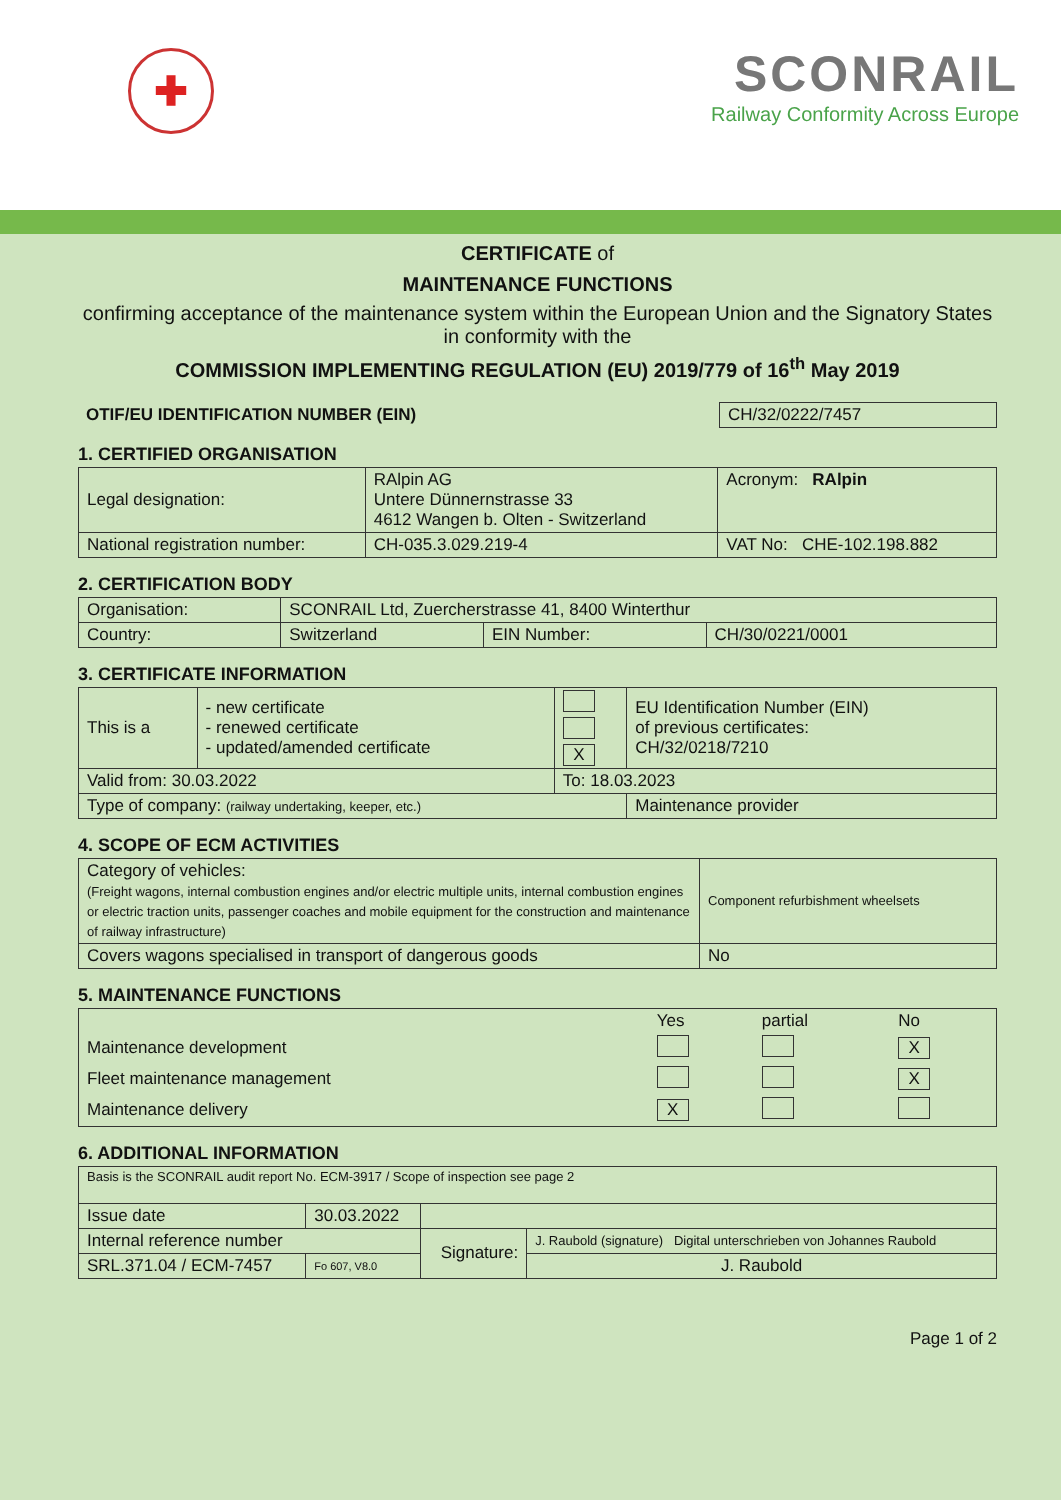✚
SCONRAIL
Railway Conformity Across Europe
CERTIFICATE of
MAINTENANCE FUNCTIONS
confirming acceptance of the maintenance system within the European Union and the Signatory States in conformity with the
COMMISSION IMPLEMENTING REGULATION (EU) 2019/779 of 16<sup>th</sup> May 2019
| OTIF/EU IDENTIFICATION NUMBER (EIN) | CH/32/0222/7457 |
1. CERTIFIED ORGANISATION
| Legal designation: | RAlpin AG Untere Dünnernstrasse 33 4612 Wangen b. Olten - Switzerland | Acronym: RAlpin |
| National registration number: | CH-035.3.029.219-4 | VAT No: CHE-102.198.882 |
2. CERTIFICATION BODY
| Organisation: | SCONRAIL Ltd, Zuercherstrasse 41, 8400 Winterthur | | |
| Country: | Switzerland | EIN Number: | CH/30/0221/0001 |
3. CERTIFICATE INFORMATION
| This is a | - new certificate - renewed certificate - updated/amended certificate | X | EU Identification Number (EIN) of previous certificates: CH/32/0218/7210 |
| Valid from: 30.03.2022 | | To: 18.03.2023 | |
| Type of company: (railway undertaking, keeper, etc.) | | | Maintenance provider |
4. SCOPE OF ECM ACTIVITIES
| Category of vehicles: (Freight wagons, internal combustion engines and/or electric multiple units, internal combustion engines or electric traction units, passenger coaches and mobile equipment for the construction and maintenance of railway infrastructure) | Component refurbishment wheelsets |
| Covers wagons specialised in transport of dangerous goods | No |
5. MAINTENANCE FUNCTIONS
| | Yes | partial | No |
| Maintenance development | | | X |
| Fleet maintenance management | | | X |
| Maintenance delivery | X | | |
6. ADDITIONAL INFORMATION
| Basis is the SCONRAIL audit report No. ECM-3917 / Scope of inspection see page 2 | | | | |
| Issue date | 30.03.2022 | | | |
| Internal reference number | | | Signature: | J. Raubold (signature) Digital unterschrieben von Johannes Raubold |
| SRL.371.04 / ECM-7457 | | Fo 607, V8.0 | | J. Raubold |
Page 1 of 2